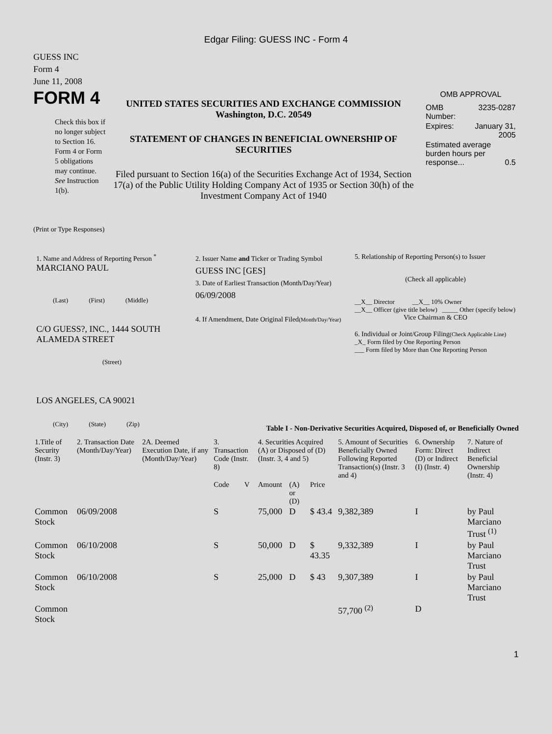Edgar Filing: GUESS INC - Form 4
GUESS INC
Form 4
June 11, 2008
FORM 4
Check this box if no longer subject to Section 16. Form 4 or Form 5 obligations may continue. See Instruction 1(b).
UNITED STATES SECURITIES AND EXCHANGE COMMISSION
Washington, D.C. 20549
STATEMENT OF CHANGES IN BENEFICIAL OWNERSHIP OF SECURITIES
Filed pursuant to Section 16(a) of the Securities Exchange Act of 1934, Section 17(a) of the Public Utility Holding Company Act of 1935 or Section 30(h) of the Investment Company Act of 1940
OMB APPROVAL
| OMB Number: | 3235-0287 |
| Expires: | January 31, 2005 |
| Estimated average burden hours per response... 0.5 | |
(Print or Type Responses)
1. Name and Address of Reporting Person <sup>*</sup>
MARCIANO PAUL
(Last) (First) (Middle)
C/O GUESS?, INC., 1444 SOUTH ALAMEDA STREET
(Street)
LOS ANGELES, CA 90021
(City) (State) (Zip)
2. Issuer Name and Ticker or Trading Symbol
GUESS INC [GES]
3. Date of Earliest Transaction (Month/Day/Year)
06/09/2008
4. If Amendment, Date Original Filed(Month/Day/Year)
5. Relationship of Reporting Person(s) to Issuer
(Check all applicable)
__X__ Director __X__ 10% Owner
__X__ Officer (give title below) _____ Other (specify below)
Vice Chairman & CEO
6. Individual or Joint/Group Filing(Check Applicable Line)
_X_ Form filed by One Reporting Person
___ Form filed by More than One Reporting Person
Table I - Non-Derivative Securities Acquired, Disposed of, or Beneficially Owned
| 1.Title of Security (Instr. 3) | 2. Transaction Date (Month/Day/Year) | 2A. Deemed Execution Date, if any (Month/Day/Year) | 3. Transaction Code (Instr. 8) | | 4. Securities Acquired (A) or Disposed of (D) (Instr. 3, 4 and 5) | | | 5. Amount of Securities Beneficially Owned Following Reported Transaction(s) (Instr. 3 and 4) | 6. Ownership Form: Direct (D) or Indirect (I) (Instr. 4) | 7. Nature of Indirect Beneficial Ownership (Instr. 4) |
| --- | --- | --- | --- | --- | --- | --- | --- | --- | --- | --- |
| | | | Code | V | Amount | (A) or (D) | Price | | | |
| Common Stock | 06/09/2008 | | S | | 75,000 | D | $ 43.4 | 9,382,389 | I | by Paul Marciano Trust <sup>(1)</sup> |
| Common Stock | 06/10/2008 | | S | | 50,000 | D | $ 43.35 | 9,332,389 | I | by Paul Marciano Trust |
| Common Stock | 06/10/2008 | | S | | 25,000 | D | $ 43 | 9,307,389 | I | by Paul Marciano Trust |
| Common Stock | | | | | | | | 57,700 <sup>(2)</sup> | D | |
1